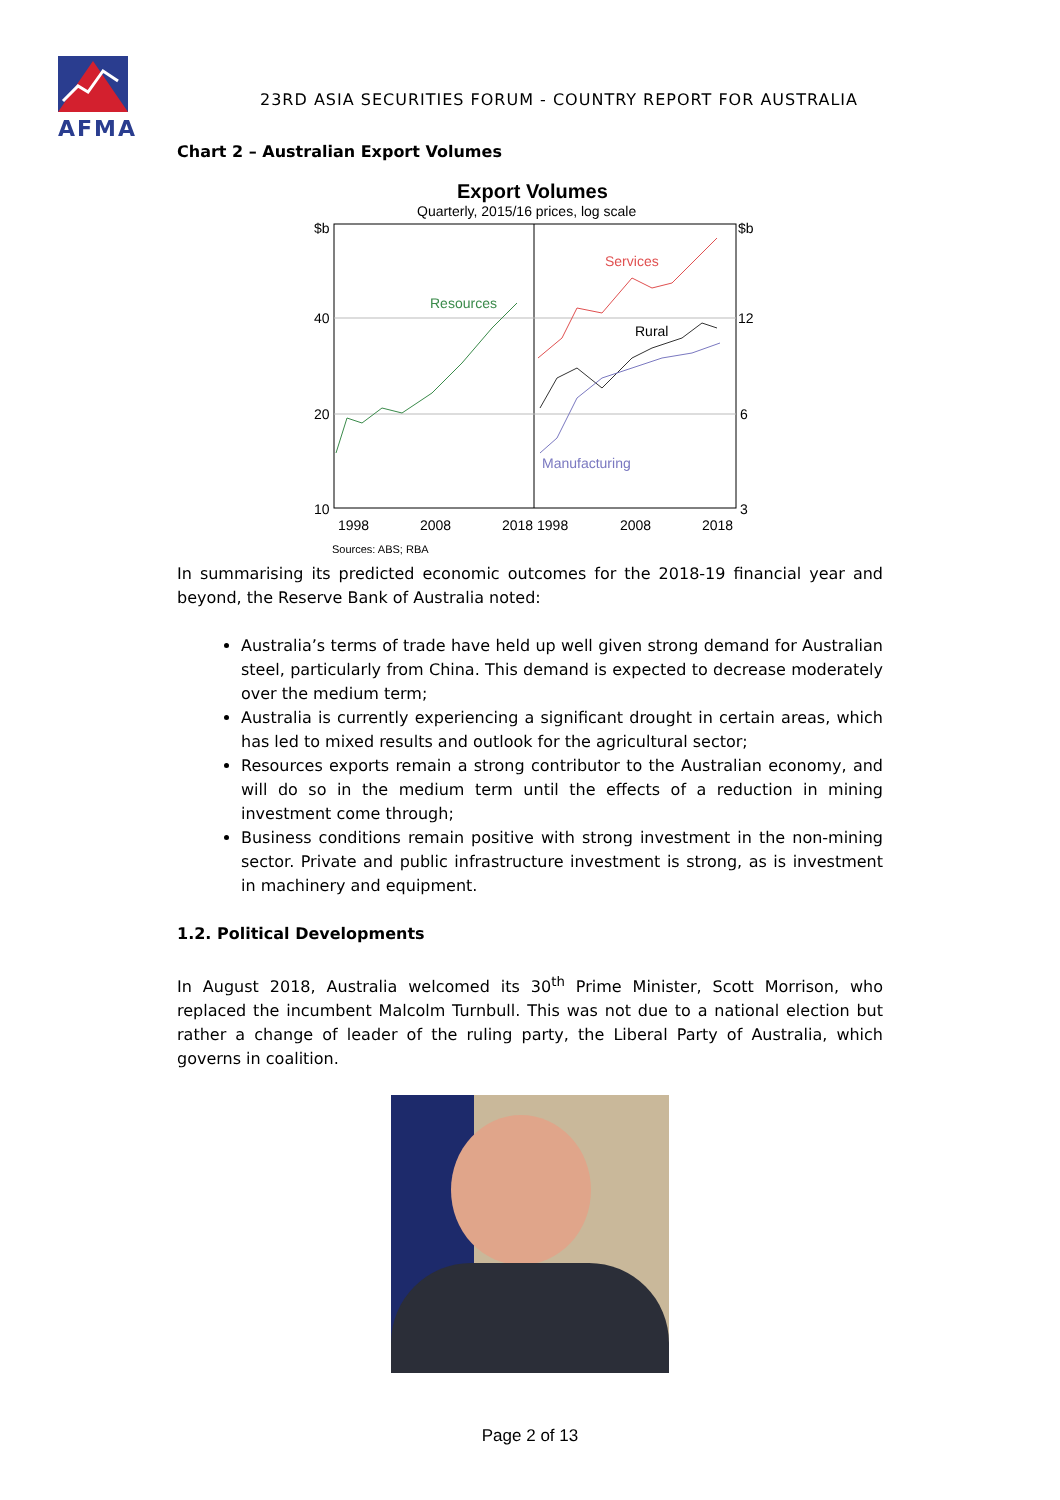AFMA
23RD ASIA SECURITIES FORUM - COUNTRY REPORT FOR AUSTRALIA
Chart 2 – Australian Export Volumes
Export Volumes
Quarterly, 2015/16 prices, log scale
$b
$b
40
20
10
12
6
3
1998
2008
2018 1998
2008
2018
Sources: ABS; RBA
Resources
Services
Rural
Manufacturing
In summarising its predicted economic outcomes for the 2018-19 financial year and beyond, the Reserve Bank of Australia noted:
Australia’s terms of trade have held up well given strong demand for Australian steel, particularly from China. This demand is expected to decrease moderately over the medium term;
Australia is currently experiencing a significant drought in certain areas, which has led to mixed results and outlook for the agricultural sector;
Resources exports remain a strong contributor to the Australian economy, and will do so in the medium term until the effects of a reduction in mining investment come through;
Business conditions remain positive with strong investment in the non-mining sector. Private and public infrastructure investment is strong, as is investment in machinery and equipment.
1.2. Political Developments
In August 2018, Australia welcomed its 30<sup>th</sup> Prime Minister, Scott Morrison, who replaced the incumbent Malcolm Turnbull. This was not due to a national election but rather a change of leader of the ruling party, the Liberal Party of Australia, which governs in coalition.
Page 2 of 13